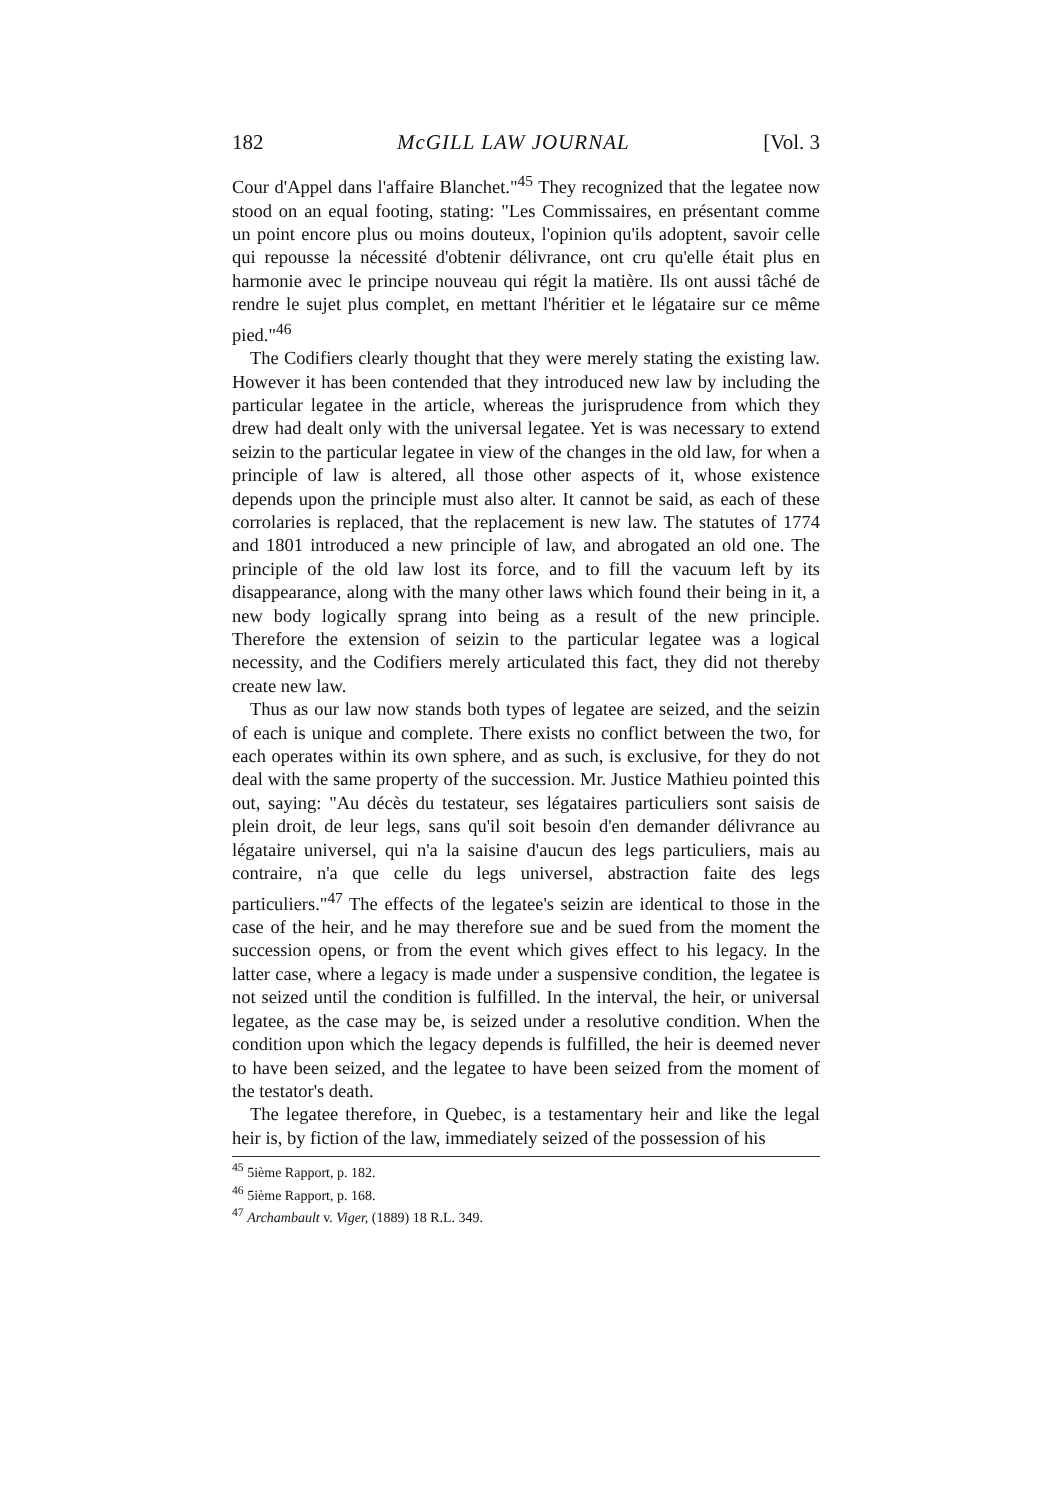182 McGILL LAW JOURNAL [Vol. 3
Cour d'Appel dans l'affaire Blanchet."<sup>45</sup> They recognized that the legatee now stood on an equal footing, stating: "Les Commissaires, en présentant comme un point encore plus ou moins douteux, l'opinion qu'ils adoptent, savoir celle qui repousse la nécessité d'obtenir délivrance, ont cru qu'elle était plus en harmonie avec le principe nouveau qui régit la matière. Ils ont aussi tâché de rendre le sujet plus complet, en mettant l'héritier et le légataire sur ce même pied."<sup>46</sup>
The Codifiers clearly thought that they were merely stating the existing law. However it has been contended that they introduced new law by including the particular legatee in the article, whereas the jurisprudence from which they drew had dealt only with the universal legatee. Yet is was necessary to extend seizin to the particular legatee in view of the changes in the old law, for when a principle of law is altered, all those other aspects of it, whose existence depends upon the principle must also alter. It cannot be said, as each of these corrolaries is replaced, that the replacement is new law. The statutes of 1774 and 1801 introduced a new principle of law, and abrogated an old one. The principle of the old law lost its force, and to fill the vacuum left by its disappearance, along with the many other laws which found their being in it, a new body logically sprang into being as a result of the new principle. Therefore the extension of seizin to the particular legatee was a logical necessity, and the Codifiers merely articulated this fact, they did not thereby create new law.
Thus as our law now stands both types of legatee are seized, and the seizin of each is unique and complete. There exists no conflict between the two, for each operates within its own sphere, and as such, is exclusive, for they do not deal with the same property of the succession. Mr. Justice Mathieu pointed this out, saying: "Au décès du testateur, ses légataires particuliers sont saisis de plein droit, de leur legs, sans qu'il soit besoin d'en demander délivrance au légataire universel, qui n'a la saisine d'aucun des legs particuliers, mais au contraire, n'a que celle du legs universel, abstraction faite des legs particuliers."<sup>47</sup> The effects of the legatee's seizin are identical to those in the case of the heir, and he may therefore sue and be sued from the moment the succession opens, or from the event which gives effect to his legacy. In the latter case, where a legacy is made under a suspensive condition, the legatee is not seized until the condition is fulfilled. In the interval, the heir, or universal legatee, as the case may be, is seized under a resolutive condition. When the condition upon which the legacy depends is fulfilled, the heir is deemed never to have been seized, and the legatee to have been seized from the moment of the testator's death.
The legatee therefore, in Quebec, is a testamentary heir and like the legal heir is, by fiction of the law, immediately seized of the possession of his
<sup>45</sup> 5ième Rapport, p. 182.
<sup>46</sup> 5ième Rapport, p. 168.
<sup>47</sup> Archambault v. Viger, (1889) 18 R.L. 349.